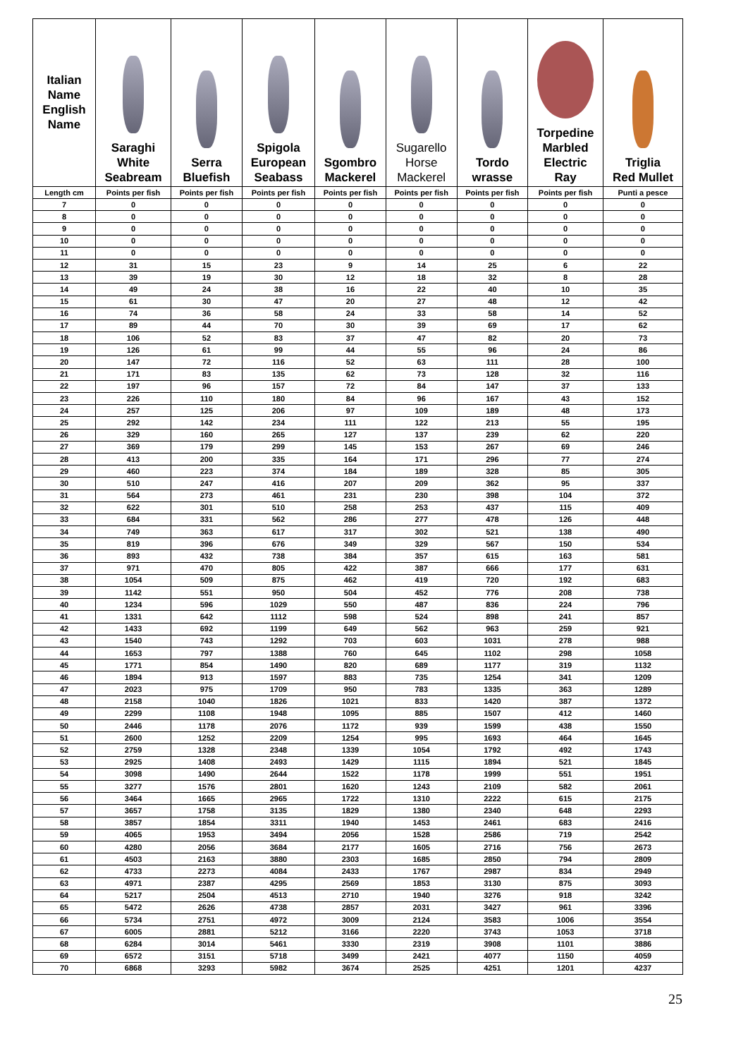| Italian Name English Name | Saraghi White Seabream | Serra Bluefish | Spigola European Seabass | Sgombro Mackerel | Sugarello Horse Mackerel | Tordo wrasse | Torpedine Marbled Electric Ray | Triglia Red Mullet |
| --- | --- | --- | --- | --- | --- | --- | --- | --- |
| Length cm | Points per fish | Points per fish | Points per fish | Points per fish | Points per fish | Points per fish | Points per fish | Punti a pesce |
| 7 | 0 | 0 | 0 | 0 | 0 | 0 | 0 | 0 |
| 8 | 0 | 0 | 0 | 0 | 0 | 0 | 0 | 0 |
| 9 | 0 | 0 | 0 | 0 | 0 | 0 | 0 | 0 |
| 10 | 0 | 0 | 0 | 0 | 0 | 0 | 0 | 0 |
| 11 | 0 | 0 | 0 | 0 | 0 | 0 | 0 | 0 |
| 12 | 31 | 15 | 23 | 9 | 14 | 25 | 6 | 22 |
| 13 | 39 | 19 | 30 | 12 | 18 | 32 | 8 | 28 |
| 14 | 49 | 24 | 38 | 16 | 22 | 40 | 10 | 35 |
| 15 | 61 | 30 | 47 | 20 | 27 | 48 | 12 | 42 |
| 16 | 74 | 36 | 58 | 24 | 33 | 58 | 14 | 52 |
| 17 | 89 | 44 | 70 | 30 | 39 | 69 | 17 | 62 |
| 18 | 106 | 52 | 83 | 37 | 47 | 82 | 20 | 73 |
| 19 | 126 | 61 | 99 | 44 | 55 | 96 | 24 | 86 |
| 20 | 147 | 72 | 116 | 52 | 63 | 111 | 28 | 100 |
| 21 | 171 | 83 | 135 | 62 | 73 | 128 | 32 | 116 |
| 22 | 197 | 96 | 157 | 72 | 84 | 147 | 37 | 133 |
| 23 | 226 | 110 | 180 | 84 | 96 | 167 | 43 | 152 |
| 24 | 257 | 125 | 206 | 97 | 109 | 189 | 48 | 173 |
| 25 | 292 | 142 | 234 | 111 | 122 | 213 | 55 | 195 |
| 26 | 329 | 160 | 265 | 127 | 137 | 239 | 62 | 220 |
| 27 | 369 | 179 | 299 | 145 | 153 | 267 | 69 | 246 |
| 28 | 413 | 200 | 335 | 164 | 171 | 296 | 77 | 274 |
| 29 | 460 | 223 | 374 | 184 | 189 | 328 | 85 | 305 |
| 30 | 510 | 247 | 416 | 207 | 209 | 362 | 95 | 337 |
| 31 | 564 | 273 | 461 | 231 | 230 | 398 | 104 | 372 |
| 32 | 622 | 301 | 510 | 258 | 253 | 437 | 115 | 409 |
| 33 | 684 | 331 | 562 | 286 | 277 | 478 | 126 | 448 |
| 34 | 749 | 363 | 617 | 317 | 302 | 521 | 138 | 490 |
| 35 | 819 | 396 | 676 | 349 | 329 | 567 | 150 | 534 |
| 36 | 893 | 432 | 738 | 384 | 357 | 615 | 163 | 581 |
| 37 | 971 | 470 | 805 | 422 | 387 | 666 | 177 | 631 |
| 38 | 1054 | 509 | 875 | 462 | 419 | 720 | 192 | 683 |
| 39 | 1142 | 551 | 950 | 504 | 452 | 776 | 208 | 738 |
| 40 | 1234 | 596 | 1029 | 550 | 487 | 836 | 224 | 796 |
| 41 | 1331 | 642 | 1112 | 598 | 524 | 898 | 241 | 857 |
| 42 | 1433 | 692 | 1199 | 649 | 562 | 963 | 259 | 921 |
| 43 | 1540 | 743 | 1292 | 703 | 603 | 1031 | 278 | 988 |
| 44 | 1653 | 797 | 1388 | 760 | 645 | 1102 | 298 | 1058 |
| 45 | 1771 | 854 | 1490 | 820 | 689 | 1177 | 319 | 1132 |
| 46 | 1894 | 913 | 1597 | 883 | 735 | 1254 | 341 | 1209 |
| 47 | 2023 | 975 | 1709 | 950 | 783 | 1335 | 363 | 1289 |
| 48 | 2158 | 1040 | 1826 | 1021 | 833 | 1420 | 387 | 1372 |
| 49 | 2299 | 1108 | 1948 | 1095 | 885 | 1507 | 412 | 1460 |
| 50 | 2446 | 1178 | 2076 | 1172 | 939 | 1599 | 438 | 1550 |
| 51 | 2600 | 1252 | 2209 | 1254 | 995 | 1693 | 464 | 1645 |
| 52 | 2759 | 1328 | 2348 | 1339 | 1054 | 1792 | 492 | 1743 |
| 53 | 2925 | 1408 | 2493 | 1429 | 1115 | 1894 | 521 | 1845 |
| 54 | 3098 | 1490 | 2644 | 1522 | 1178 | 1999 | 551 | 1951 |
| 55 | 3277 | 1576 | 2801 | 1620 | 1243 | 2109 | 582 | 2061 |
| 56 | 3464 | 1665 | 2965 | 1722 | 1310 | 2222 | 615 | 2175 |
| 57 | 3657 | 1758 | 3135 | 1829 | 1380 | 2340 | 648 | 2293 |
| 58 | 3857 | 1854 | 3311 | 1940 | 1453 | 2461 | 683 | 2416 |
| 59 | 4065 | 1953 | 3494 | 2056 | 1528 | 2586 | 719 | 2542 |
| 60 | 4280 | 2056 | 3684 | 2177 | 1605 | 2716 | 756 | 2673 |
| 61 | 4503 | 2163 | 3880 | 2303 | 1685 | 2850 | 794 | 2809 |
| 62 | 4733 | 2273 | 4084 | 2433 | 1767 | 2987 | 834 | 2949 |
| 63 | 4971 | 2387 | 4295 | 2569 | 1853 | 3130 | 875 | 3093 |
| 64 | 5217 | 2504 | 4513 | 2710 | 1940 | 3276 | 918 | 3242 |
| 65 | 5472 | 2626 | 4738 | 2857 | 2031 | 3427 | 961 | 3396 |
| 66 | 5734 | 2751 | 4972 | 3009 | 2124 | 3583 | 1006 | 3554 |
| 67 | 6005 | 2881 | 5212 | 3166 | 2220 | 3743 | 1053 | 3718 |
| 68 | 6284 | 3014 | 5461 | 3330 | 2319 | 3908 | 1101 | 3886 |
| 69 | 6572 | 3151 | 5718 | 3499 | 2421 | 4077 | 1150 | 4059 |
| 70 | 6868 | 3293 | 5982 | 3674 | 2525 | 4251 | 1201 | 4237 |
25